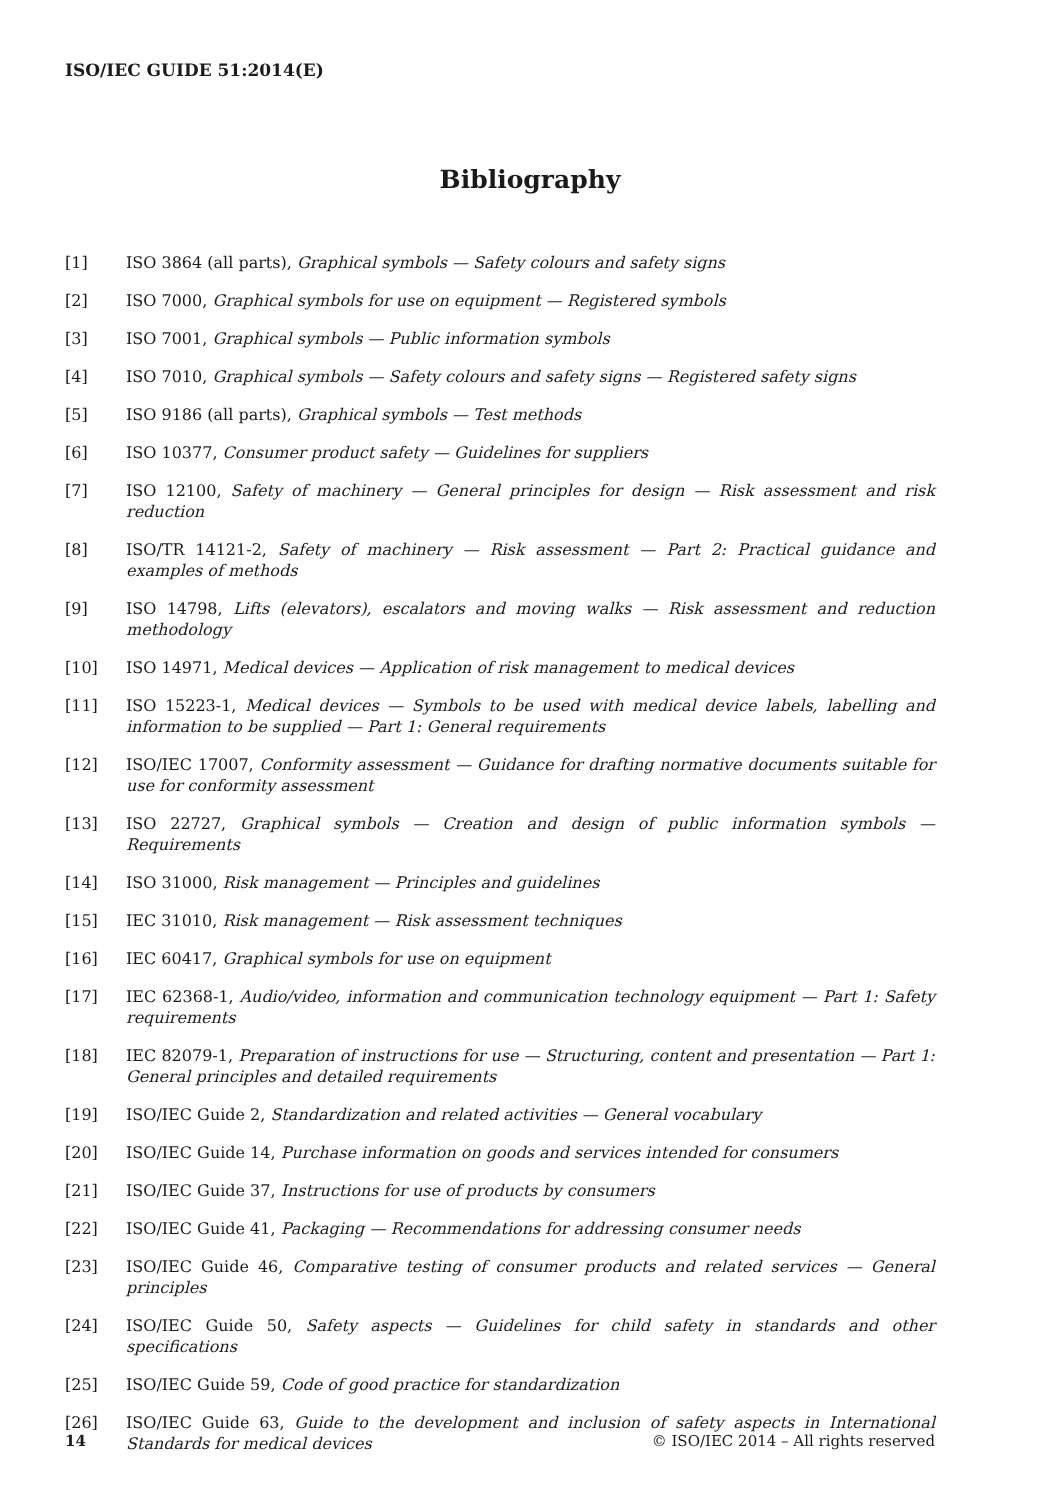ISO/IEC GUIDE 51:2014(E)
Bibliography
[1] ISO 3864 (all parts), Graphical symbols — Safety colours and safety signs
[2] ISO 7000, Graphical symbols for use on equipment — Registered symbols
[3] ISO 7001, Graphical symbols — Public information symbols
[4] ISO 7010, Graphical symbols — Safety colours and safety signs — Registered safety signs
[5] ISO 9186 (all parts), Graphical symbols — Test methods
[6] ISO 10377, Consumer product safety — Guidelines for suppliers
[7] ISO 12100, Safety of machinery — General principles for design — Risk assessment and risk reduction
[8] ISO/TR 14121-2, Safety of machinery — Risk assessment — Part 2: Practical guidance and examples of methods
[9] ISO 14798, Lifts (elevators), escalators and moving walks — Risk assessment and reduction methodology
[10] ISO 14971, Medical devices — Application of risk management to medical devices
[11] ISO 15223-1, Medical devices — Symbols to be used with medical device labels, labelling and information to be supplied — Part 1: General requirements
[12] ISO/IEC 17007, Conformity assessment — Guidance for drafting normative documents suitable for use for conformity assessment
[13] ISO 22727, Graphical symbols — Creation and design of public information symbols — Requirements
[14] ISO 31000, Risk management — Principles and guidelines
[15] IEC 31010, Risk management — Risk assessment techniques
[16] IEC 60417, Graphical symbols for use on equipment
[17] IEC 62368-1, Audio/video, information and communication technology equipment — Part 1: Safety requirements
[18] IEC 82079-1, Preparation of instructions for use — Structuring, content and presentation — Part 1: General principles and detailed requirements
[19] ISO/IEC Guide 2, Standardization and related activities — General vocabulary
[20] ISO/IEC Guide 14, Purchase information on goods and services intended for consumers
[21] ISO/IEC Guide 37, Instructions for use of products by consumers
[22] ISO/IEC Guide 41, Packaging — Recommendations for addressing consumer needs
[23] ISO/IEC Guide 46, Comparative testing of consumer products and related services — General principles
[24] ISO/IEC Guide 50, Safety aspects — Guidelines for child safety in standards and other specifications
[25] ISO/IEC Guide 59, Code of good practice for standardization
[26] ISO/IEC Guide 63, Guide to the development and inclusion of safety aspects in International Standards for medical devices
14 © ISO/IEC 2014 – All rights reserved